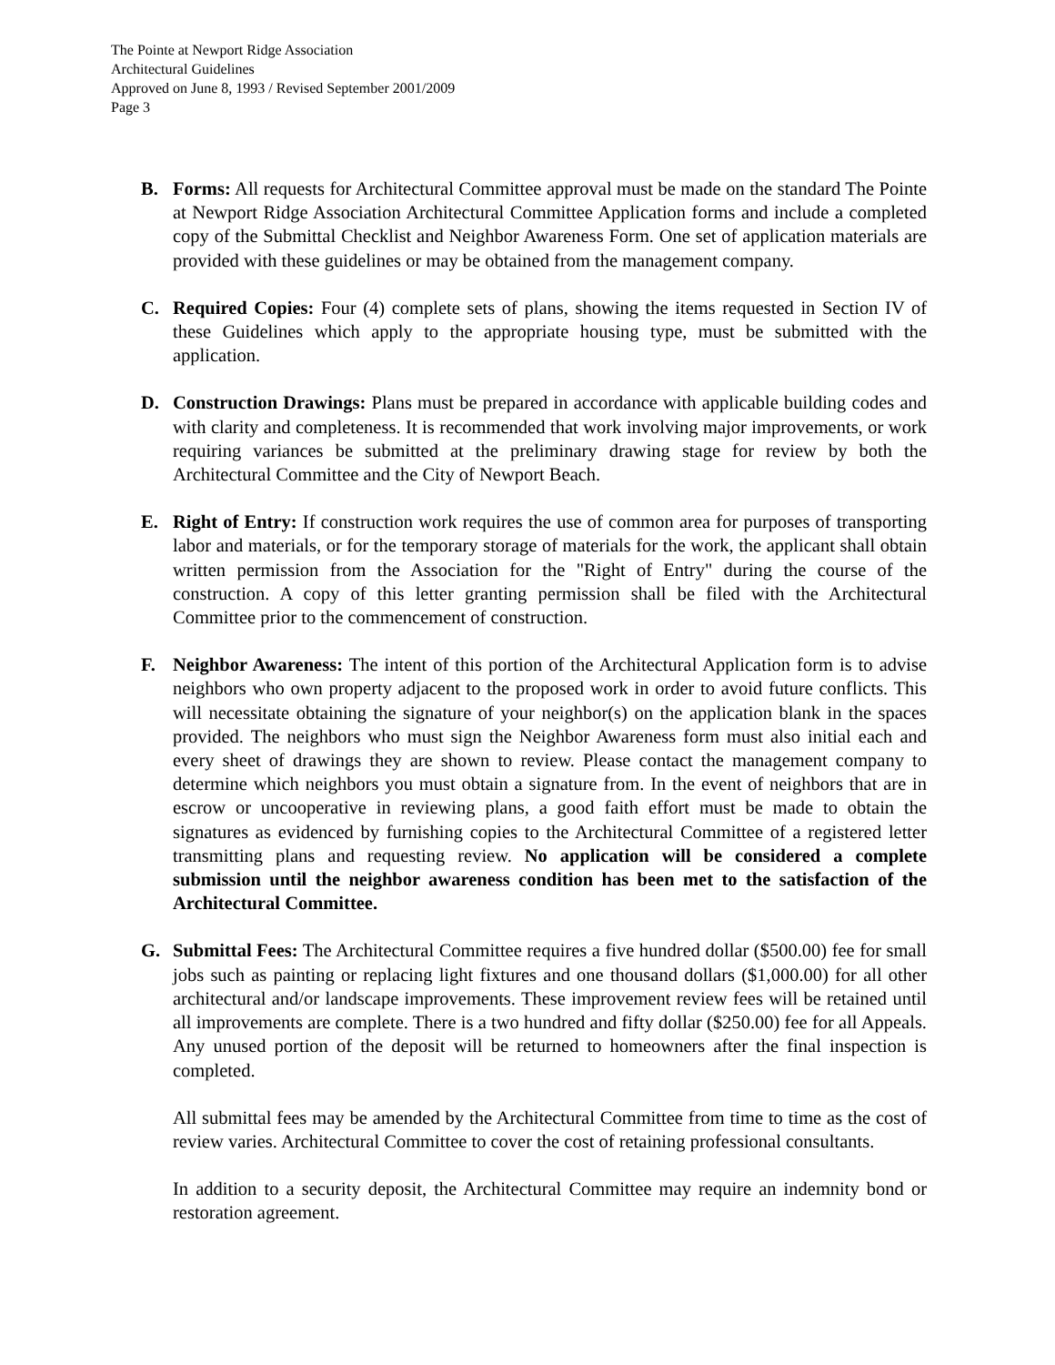The Pointe at Newport Ridge Association
Architectural Guidelines
Approved on June 8, 1993 / Revised September 2001/2009
Page 3
B. Forms: All requests for Architectural Committee approval must be made on the standard The Pointe at Newport Ridge Association Architectural Committee Application forms and include a completed copy of the Submittal Checklist and Neighbor Awareness Form. One set of application materials are provided with these guidelines or may be obtained from the management company.
C. Required Copies: Four (4) complete sets of plans, showing the items requested in Section IV of these Guidelines which apply to the appropriate housing type, must be submitted with the application.
D. Construction Drawings: Plans must be prepared in accordance with applicable building codes and with clarity and completeness. It is recommended that work involving major improvements, or work requiring variances be submitted at the preliminary drawing stage for review by both the Architectural Committee and the City of Newport Beach.
E. Right of Entry: If construction work requires the use of common area for purposes of transporting labor and materials, or for the temporary storage of materials for the work, the applicant shall obtain written permission from the Association for the "Right of Entry" during the course of the construction. A copy of this letter granting permission shall be filed with the Architectural Committee prior to the commencement of construction.
F. Neighbor Awareness: The intent of this portion of the Architectural Application form is to advise neighbors who own property adjacent to the proposed work in order to avoid future conflicts. This will necessitate obtaining the signature of your neighbor(s) on the application blank in the spaces provided. The neighbors who must sign the Neighbor Awareness form must also initial each and every sheet of drawings they are shown to review. Please contact the management company to determine which neighbors you must obtain a signature from. In the event of neighbors that are in escrow or uncooperative in reviewing plans, a good faith effort must be made to obtain the signatures as evidenced by furnishing copies to the Architectural Committee of a registered letter transmitting plans and requesting review. No application will be considered a complete submission until the neighbor awareness condition has been met to the satisfaction of the Architectural Committee.
G. Submittal Fees: The Architectural Committee requires a five hundred dollar ($500.00) fee for small jobs such as painting or replacing light fixtures and one thousand dollars ($1,000.00) for all other architectural and/or landscape improvements. These improvement review fees will be retained until all improvements are complete. There is a two hundred and fifty dollar ($250.00) fee for all Appeals. Any unused portion of the deposit will be returned to homeowners after the final inspection is completed.
All submittal fees may be amended by the Architectural Committee from time to time as the cost of review varies. Architectural Committee to cover the cost of retaining professional consultants.
In addition to a security deposit, the Architectural Committee may require an indemnity bond or restoration agreement.